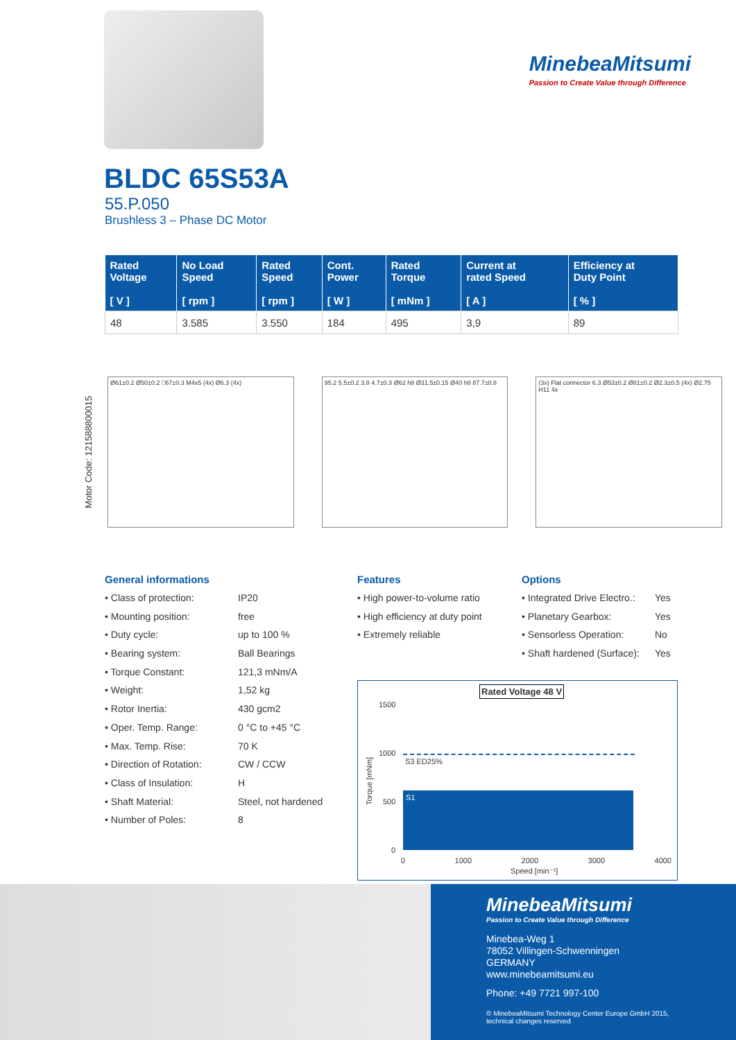MinebeaMitsumi
Passion to Create Value through Difference
BLDC 65S53A
55.P.050
Brushless 3 – Phase DC Motor
| Rated Voltage [ V ] | No Load Speed [ rpm ] | Rated Speed [ rpm ] | Cont. Power [ W ] | Rated Torque [ mNm ] | Current at rated Speed [ A ] | Efficiency at Duty Point [ % ] |
| --- | --- | --- | --- | --- | --- | --- |
| 48 | 3.585 | 3.550 | 184 | 495 | 3,9 | 89 |
Motor Code: 121588800015
Ø61±0.2 Ø50±0.2 □67±0.3 M4x5 (4x) Ø6.3 (4x)
95.2 5.5±0.2 3.8 4.7±0.3 Ø62 h8 Ø31.5±0.15 Ø40 h8 87.7±0.8
(3x) Flat connector 6.3 Ø53±0.2 Ø81±0.2 Ø2.3±0.5 (4x) Ø2.75 H11 4x
General informations
• Class of protection: IP20
• Mounting position: free
• Duty cycle: up to 100 %
• Bearing system: Ball Bearings
• Torque Constant: 121,3 mNm/A
• Weight: 1,52 kg
• Rotor Inertia: 430 gcm2
• Oper. Temp. Range: 0 °C to +45 °C
• Max. Temp. Rise: 70 K
• Direction of Rotation: CW / CCW
• Class of Insulation: H
• Shaft Material: Steel, not hardened
• Number of Poles: 8
Features
• High power-to-volume ratio
• High efficiency at duty point
• Extremely reliable
Options
• Integrated Drive Electro.: Yes
• Planetary Gearbox: Yes
• Sensorless Operation: No
• Shaft hardened (Surface): Yes
Rated Voltage 48 V
S1
S3 ED25%
1500
1000
500
0
Torque [mNm]
0 1000 2000 3000 4000
Speed [min⁻¹]
MinebeaMitsumi
Passion to Create Value through Difference
Minebea-Weg 1
78052 Villingen-Schwenningen
GERMANY
www.minebeamitsumi.eu
Phone: +49 7721 997-100
© MinebeaMitsumi Technology Center Europe GmbH 2015,
technical changes reserved